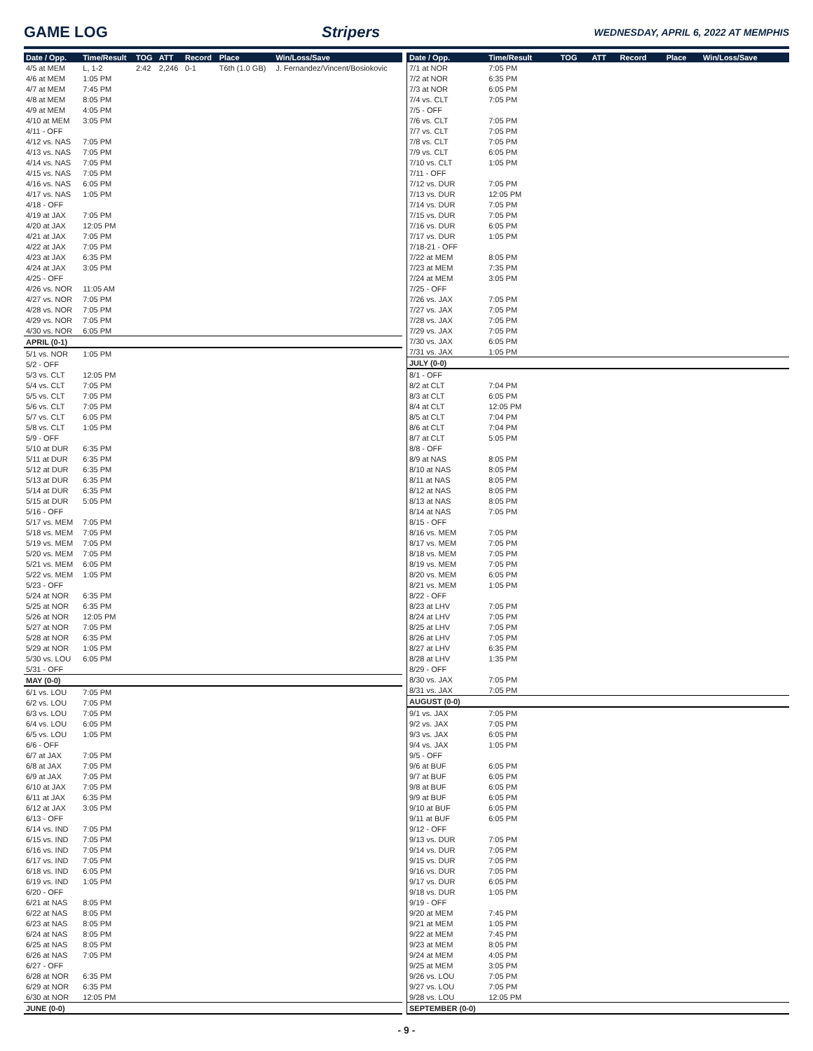GAME LOG Stripers WEDNESDAY, APRIL 6, 2022 AT MEMPHIS
| Date / Opp. | Time/Result | TOG | ATT | Record | Place | Win/Loss/Save |
| --- | --- | --- | --- | --- | --- | --- |
| 4/5 at MEM | L, 1-2 | 2:42 | 2,246 | 0-1 | T6th (1.0 GB) | J. Fernandez/Vincent/Bosiokovic |
| 4/6 at MEM | 1:05 PM | | | | | |
| 4/7 at MEM | 7:45 PM | | | | | |
| 4/8 at MEM | 8:05 PM | | | | | |
| 4/9 at MEM | 4:05 PM | | | | | |
| 4/10 at MEM | 3:05 PM | | | | | |
| 4/11 - OFF | | | | | | |
| 4/12 vs. NAS | 7:05 PM | | | | | |
| 4/13 vs. NAS | 7:05 PM | | | | | |
| 4/14 vs. NAS | 7:05 PM | | | | | |
| 4/15 vs. NAS | 7:05 PM | | | | | |
| 4/16 vs. NAS | 6:05 PM | | | | | |
| 4/17 vs. NAS | 1:05 PM | | | | | |
| 4/18 - OFF | | | | | | |
| 4/19 at JAX | 7:05 PM | | | | | |
| 4/20 at JAX | 12:05 PM | | | | | |
| 4/21 at JAX | 7:05 PM | | | | | |
| 4/22 at JAX | 7:05 PM | | | | | |
| 4/23 at JAX | 6:35 PM | | | | | |
| 4/24 at JAX | 3:05 PM | | | | | |
| 4/25 - OFF | | | | | | |
| 4/26 vs. NOR | 11:05 AM | | | | | |
| 4/27 vs. NOR | 7:05 PM | | | | | |
| 4/28 vs. NOR | 7:05 PM | | | | | |
| 4/29 vs. NOR | 7:05 PM | | | | | |
| 4/30 vs. NOR | 6:05 PM | | | | | |
| APRIL (0-1) | | | | | | |
| 5/1 vs. NOR | 1:05 PM | | | | | |
| 5/2 - OFF | | | | | | |
| 5/3 vs. CLT | 12:05 PM | | | | | |
| 5/4 vs. CLT | 7:05 PM | | | | | |
| 5/5 vs. CLT | 7:05 PM | | | | | |
| 5/6 vs. CLT | 7:05 PM | | | | | |
| 5/7 vs. CLT | 6:05 PM | | | | | |
| 5/8 vs. CLT | 1:05 PM | | | | | |
| 5/9 - OFF | | | | | | |
| 5/10 at DUR | 6:35 PM | | | | | |
| 5/11 at DUR | 6:35 PM | | | | | |
| 5/12 at DUR | 6:35 PM | | | | | |
| 5/13 at DUR | 6:35 PM | | | | | |
| 5/14 at DUR | 6:35 PM | | | | | |
| 5/15 at DUR | 5:05 PM | | | | | |
| 5/16 - OFF | | | | | | |
| 5/17 vs. MEM | 7:05 PM | | | | | |
| 5/18 vs. MEM | 7:05 PM | | | | | |
| 5/19 vs. MEM | 7:05 PM | | | | | |
| 5/20 vs. MEM | 7:05 PM | | | | | |
| 5/21 vs. MEM | 6:05 PM | | | | | |
| 5/22 vs. MEM | 1:05 PM | | | | | |
| 5/23 - OFF | | | | | | |
| 5/24 at NOR | 6:35 PM | | | | | |
| 5/25 at NOR | 6:35 PM | | | | | |
| 5/26 at NOR | 12:05 PM | | | | | |
| 5/27 at NOR | 7:05 PM | | | | | |
| 5/28 at NOR | 6:35 PM | | | | | |
| 5/29 at NOR | 1:05 PM | | | | | |
| 5/30 vs. LOU | 6:05 PM | | | | | |
| 5/31 - OFF | | | | | | |
| MAY (0-0) | | | | | | |
| 6/1 vs. LOU | 7:05 PM | | | | | |
| 6/2 vs. LOU | 7:05 PM | | | | | |
| 6/3 vs. LOU | 7:05 PM | | | | | |
| 6/4 vs. LOU | 6:05 PM | | | | | |
| 6/5 vs. LOU | 1:05 PM | | | | | |
| 6/6 - OFF | | | | | | |
| 6/7 at JAX | 7:05 PM | | | | | |
| 6/8 at JAX | 7:05 PM | | | | | |
| 6/9 at JAX | 7:05 PM | | | | | |
| 6/10 at JAX | 7:05 PM | | | | | |
| 6/11 at JAX | 6:35 PM | | | | | |
| 6/12 at JAX | 3:05 PM | | | | | |
| 6/13 - OFF | | | | | | |
| 6/14 vs. IND | 7:05 PM | | | | | |
| 6/15 vs. IND | 7:05 PM | | | | | |
| 6/16 vs. IND | 7:05 PM | | | | | |
| 6/17 vs. IND | 7:05 PM | | | | | |
| 6/18 vs. IND | 6:05 PM | | | | | |
| 6/19 vs. IND | 1:05 PM | | | | | |
| 6/20 - OFF | | | | | | |
| 6/21 at NAS | 8:05 PM | | | | | |
| 6/22 at NAS | 8:05 PM | | | | | |
| 6/23 at NAS | 8:05 PM | | | | | |
| 6/24 at NAS | 8:05 PM | | | | | |
| 6/25 at NAS | 8:05 PM | | | | | |
| 6/26 at NAS | 7:05 PM | | | | | |
| 6/27 - OFF | | | | | | |
| 6/28 at NOR | 6:35 PM | | | | | |
| 6/29 at NOR | 6:35 PM | | | | | |
| 6/30 at NOR | 12:05 PM | | | | | |
| JUNE (0-0) | | | | | | |
| Date / Opp. | Time/Result | TOG | ATT | Record | Place | Win/Loss/Save |
| --- | --- | --- | --- | --- | --- | --- |
| 7/1 at NOR | 7:05 PM | | | | | |
| 7/2 at NOR | 6:35 PM | | | | | |
| 7/3 at NOR | 6:05 PM | | | | | |
| 7/4 vs. CLT | 7:05 PM | | | | | |
| 7/5 - OFF | | | | | | |
| 7/6 vs. CLT | 7:05 PM | | | | | |
| 7/7 vs. CLT | 7:05 PM | | | | | |
| 7/8 vs. CLT | 7:05 PM | | | | | |
| 7/9 vs. CLT | 6:05 PM | | | | | |
| 7/10 vs. CLT | 1:05 PM | | | | | |
| 7/11 - OFF | | | | | | |
| 7/12 vs. DUR | 7:05 PM | | | | | |
| 7/13 vs. DUR | 12:05 PM | | | | | |
| 7/14 vs. DUR | 7:05 PM | | | | | |
| 7/15 vs. DUR | 7:05 PM | | | | | |
| 7/16 vs. DUR | 6:05 PM | | | | | |
| 7/17 vs. DUR | 1:05 PM | | | | | |
| 7/18-21 - OFF | | | | | | |
| 7/22 at MEM | 8:05 PM | | | | | |
| 7/23 at MEM | 7:35 PM | | | | | |
| 7/24 at MEM | 3:05 PM | | | | | |
| 7/25 - OFF | | | | | | |
| 7/26 vs. JAX | 7:05 PM | | | | | |
| 7/27 vs. JAX | 7:05 PM | | | | | |
| 7/28 vs. JAX | 7:05 PM | | | | | |
| 7/29 vs. JAX | 7:05 PM | | | | | |
| 7/30 vs. JAX | 6:05 PM | | | | | |
| 7/31 vs. JAX | 1:05 PM | | | | | |
| JULY (0-0) | | | | | | |
| 8/1 - OFF | | | | | | |
| 8/2 at CLT | 7:04 PM | | | | | |
| 8/3 at CLT | 6:05 PM | | | | | |
| 8/4 at CLT | 12:05 PM | | | | | |
| 8/5 at CLT | 7:04 PM | | | | | |
| 8/6 at CLT | 7:04 PM | | | | | |
| 8/7 at CLT | 5:05 PM | | | | | |
| 8/8 - OFF | | | | | | |
| 8/9 at NAS | 8:05 PM | | | | | |
| 8/10 at NAS | 8:05 PM | | | | | |
| 8/11 at NAS | 8:05 PM | | | | | |
| 8/12 at NAS | 8:05 PM | | | | | |
| 8/13 at NAS | 8:05 PM | | | | | |
| 8/14 at NAS | 7:05 PM | | | | | |
| 8/15 - OFF | | | | | | |
| 8/16 vs. MEM | 7:05 PM | | | | | |
| 8/17 vs. MEM | 7:05 PM | | | | | |
| 8/18 vs. MEM | 7:05 PM | | | | | |
| 8/19 vs. MEM | 7:05 PM | | | | | |
| 8/20 vs. MEM | 6:05 PM | | | | | |
| 8/21 vs. MEM | 1:05 PM | | | | | |
| 8/22 - OFF | | | | | | |
| 8/23 at LHV | 7:05 PM | | | | | |
| 8/24 at LHV | 7:05 PM | | | | | |
| 8/25 at LHV | 7:05 PM | | | | | |
| 8/26 at LHV | 7:05 PM | | | | | |
| 8/27 at LHV | 6:35 PM | | | | | |
| 8/28 at LHV | 1:35 PM | | | | | |
| 8/29 - OFF | | | | | | |
| 8/30 vs. JAX | 7:05 PM | | | | | |
| 8/31 vs. JAX | 7:05 PM | | | | | |
| AUGUST (0-0) | | | | | | |
| 9/1 vs. JAX | 7:05 PM | | | | | |
| 9/2 vs. JAX | 7:05 PM | | | | | |
| 9/3 vs. JAX | 6:05 PM | | | | | |
| 9/4 vs. JAX | 1:05 PM | | | | | |
| 9/5 - OFF | | | | | | |
| 9/6 at BUF | 6:05 PM | | | | | |
| 9/7 at BUF | 6:05 PM | | | | | |
| 9/8 at BUF | 6:05 PM | | | | | |
| 9/9 at BUF | 6:05 PM | | | | | |
| 9/10 at BUF | 6:05 PM | | | | | |
| 9/11 at BUF | 6:05 PM | | | | | |
| 9/12 - OFF | | | | | | |
| 9/13 vs. DUR | 7:05 PM | | | | | |
| 9/14 vs. DUR | 7:05 PM | | | | | |
| 9/15 vs. DUR | 7:05 PM | | | | | |
| 9/16 vs. DUR | 7:05 PM | | | | | |
| 9/17 vs. DUR | 6:05 PM | | | | | |
| 9/18 vs. DUR | 1:05 PM | | | | | |
| 9/19 - OFF | | | | | | |
| 9/20 at MEM | 7:45 PM | | | | | |
| 9/21 at MEM | 1:05 PM | | | | | |
| 9/22 at MEM | 7:45 PM | | | | | |
| 9/23 at MEM | 8:05 PM | | | | | |
| 9/24 at MEM | 4:05 PM | | | | | |
| 9/25 at MEM | 3:05 PM | | | | | |
| 9/26 vs. LOU | 7:05 PM | | | | | |
| 9/27 vs. LOU | 7:05 PM | | | | | |
| 9/28 vs. LOU | 12:05 PM | | | | | |
| SEPTEMBER (0-0) | | | | | | |
- 9 -